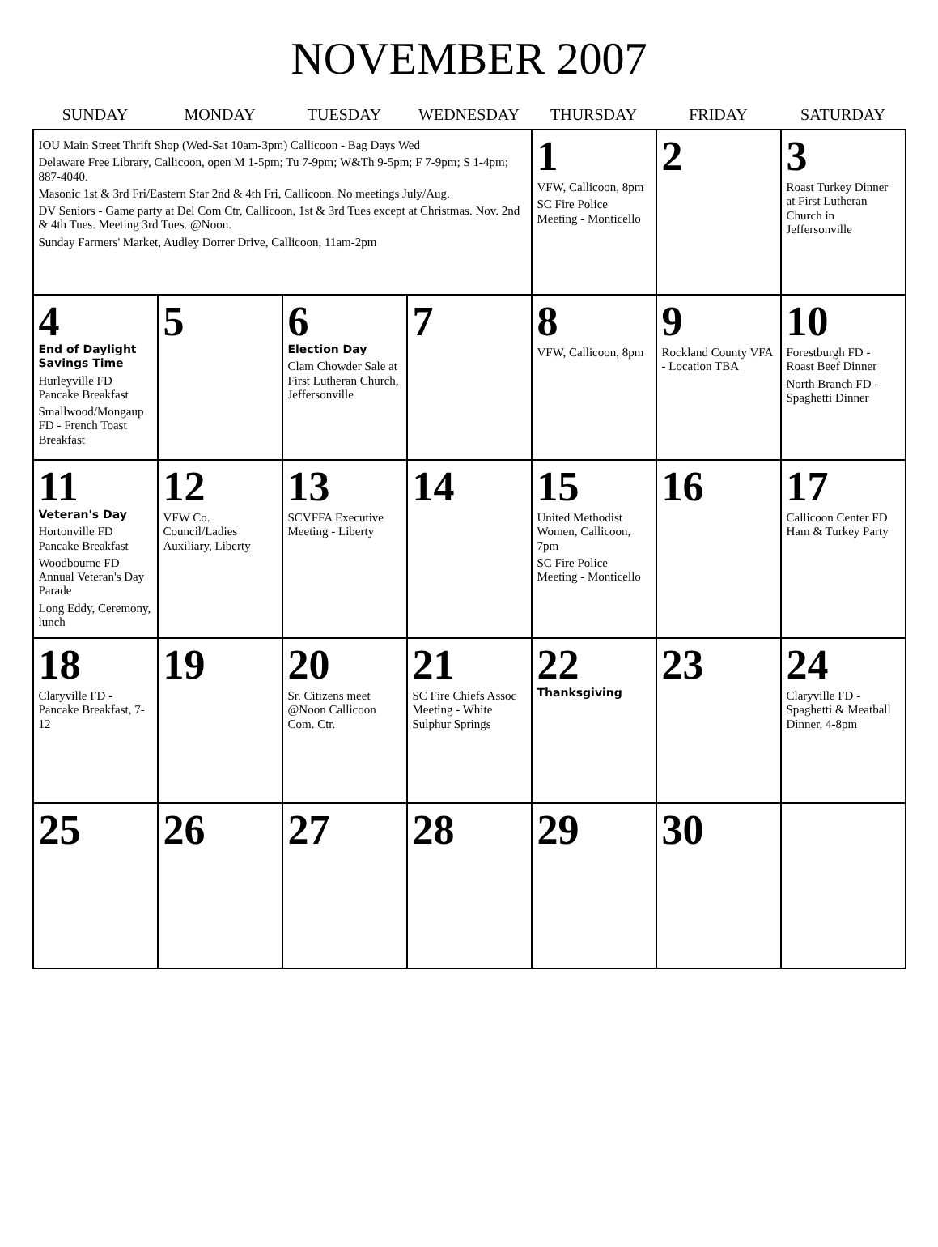NOVEMBER 2007
| SUNDAY | MONDAY | TUESDAY | WEDNESDAY | THURSDAY | FRIDAY | SATURDAY |
| --- | --- | --- | --- | --- | --- | --- |
| IOU Main Street Thrift Shop (Wed-Sat 10am-3pm) Callicoon - Bag Days Wed Delaware Free Library, Callicoon, open M 1-5pm; Tu 7-9pm; W&Th 9-5pm; F 7-9pm; S 1-4pm; 887-4040. Masonic 1st & 3rd Fri/Eastern Star 2nd & 4th Fri, Callicoon. No meetings July/Aug. DV Seniors - Game party at Del Com Ctr, Callicoon, 1st & 3rd Tues except at Christmas. Nov. 2nd & 4th Tues. Meeting 3rd Tues. @Noon. Sunday Farmers' Market, Audley Dorrer Drive, Callicoon, 11am-2pm | | | | 1 VFW, Callicoon, 8pm SC Fire Police Meeting - Monticello | 2 | 3 Roast Turkey Dinner at First Lutheran Church in Jeffersonville |
| 4 End of Daylight Savings Time Hurleyville FD Pancake Breakfast Smallwood/Mongaup FD - French Toast Breakfast | 5 | 6 Election Day Clam Chowder Sale at First Lutheran Church, Jeffersonville | 7 | 8 VFW, Callicoon, 8pm | 9 Rockland County VFA - Location TBA | 10 Forestburgh FD - Roast Beef Dinner North Branch FD - Spaghetti Dinner |
| 11 Veteran's Day Hortonville FD Pancake Breakfast Woodbourne FD Annual Veteran's Day Parade Long Eddy, Ceremony, lunch | 12 VFW Co. Council/Ladies Auxiliary, Liberty | 13 SCVFFA Executive Meeting - Liberty | 14 | 15 United Methodist Women, Callicoon, 7pm SC Fire Police Meeting - Monticello | 16 | 17 Callicoon Center FD Ham & Turkey Party |
| 18 Claryville FD - Pancake Breakfast, 7-12 | 19 | 20 Sr. Citizens meet @Noon Callicoon Com. Ctr. | 21 SC Fire Chiefs Assoc Meeting - White Sulphur Springs | 22 Thanksgiving | 23 | 24 Claryville FD - Spaghetti & Meatball Dinner, 4-8pm |
| 25 | 26 | 27 | 28 | 29 | 30 | |